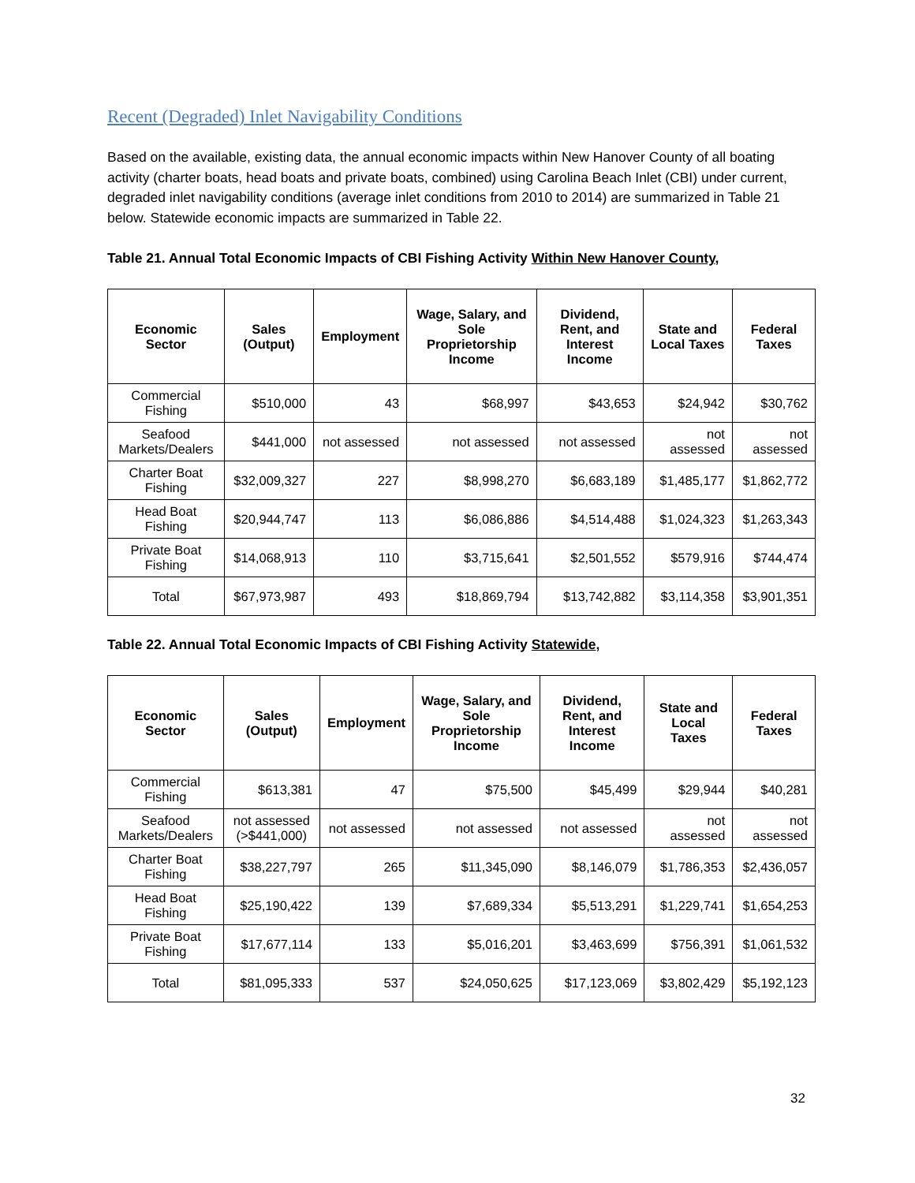Recent (Degraded) Inlet Navigability Conditions
Based on the available, existing data, the annual economic impacts within New Hanover County of all boating activity (charter boats, head boats and private boats, combined) using Carolina Beach Inlet (CBI) under current, degraded inlet navigability conditions (average inlet conditions from 2010 to 2014) are summarized in Table 21 below. Statewide economic impacts are summarized in Table 22.
Table 21. Annual Total Economic Impacts of CBI Fishing Activity Within New Hanover County,
| Economic Sector | Sales (Output) | Employment | Wage, Salary, and Sole Proprietorship Income | Dividend, Rent, and Interest Income | State and Local Taxes | Federal Taxes |
| --- | --- | --- | --- | --- | --- | --- |
| Commercial Fishing | $510,000 | 43 | $68,997 | $43,653 | $24,942 | $30,762 |
| Seafood Markets/Dealers | $441,000 | not assessed | not assessed | not assessed | not assessed | not assessed |
| Charter Boat Fishing | $32,009,327 | 227 | $8,998,270 | $6,683,189 | $1,485,177 | $1,862,772 |
| Head Boat Fishing | $20,944,747 | 113 | $6,086,886 | $4,514,488 | $1,024,323 | $1,263,343 |
| Private Boat Fishing | $14,068,913 | 110 | $3,715,641 | $2,501,552 | $579,916 | $744,474 |
| Total | $67,973,987 | 493 | $18,869,794 | $13,742,882 | $3,114,358 | $3,901,351 |
Table 22. Annual Total Economic Impacts of CBI Fishing Activity Statewide,
| Economic Sector | Sales (Output) | Employment | Wage, Salary, and Sole Proprietorship Income | Dividend, Rent, and Interest Income | State and Local Taxes | Federal Taxes |
| --- | --- | --- | --- | --- | --- | --- |
| Commercial Fishing | $613,381 | 47 | $75,500 | $45,499 | $29,944 | $40,281 |
| Seafood Markets/Dealers | not assessed (>$441,000) | not assessed | not assessed | not assessed | not assessed | not assessed |
| Charter Boat Fishing | $38,227,797 | 265 | $11,345,090 | $8,146,079 | $1,786,353 | $2,436,057 |
| Head Boat Fishing | $25,190,422 | 139 | $7,689,334 | $5,513,291 | $1,229,741 | $1,654,253 |
| Private Boat Fishing | $17,677,114 | 133 | $5,016,201 | $3,463,699 | $756,391 | $1,061,532 |
| Total | $81,095,333 | 537 | $24,050,625 | $17,123,069 | $3,802,429 | $5,192,123 |
32